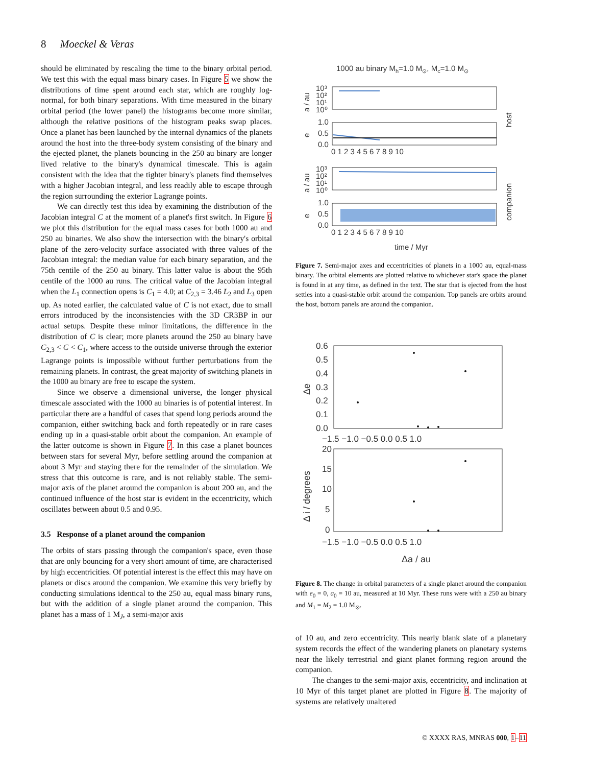8 Moeckel & Veras
should be eliminated by rescaling the time to the binary orbital period. We test this with the equal mass binary cases. In Figure 5 we show the distributions of time spent around each star, which are roughly log-normal, for both binary separations. With time measured in the binary orbital period (the lower panel) the histograms become more similar, although the relative positions of the histogram peaks swap places. Once a planet has been launched by the internal dynamics of the planets around the host into the three-body system consisting of the binary and the ejected planet, the planets bouncing in the 250 au binary are longer lived relative to the binary's dynamical timescale. This is again consistent with the idea that the tighter binary's planets find themselves with a higher Jacobian integral, and less readily able to escape through the region surrounding the exterior Lagrange points.
We can directly test this idea by examining the distribution of the Jacobian integral C at the moment of a planet's first switch. In Figure 6 we plot this distribution for the equal mass cases for both 1000 au and 250 au binaries. We also show the intersection with the binary's orbital plane of the zero-velocity surface associated with three values of the Jacobian integral: the median value for each binary separation, and the 75th centile of the 250 au binary. This latter value is about the 95th centile of the 1000 au runs. The critical value of the Jacobian integral when the L<sub>1</sub> connection opens is C<sub>1</sub> = 4.0; at C<sub>2,3</sub> = 3.46 L<sub>2</sub> and L<sub>3</sub> open up. As noted earlier, the calculated value of C is not exact, due to small errors introduced by the inconsistencies with the 3D CR3BP in our actual setups. Despite these minor limitations, the difference in the distribution of C is clear; more planets around the 250 au binary have C<sub>2,3</sub> < C < C<sub>1</sub>, where access to the outside universe through the exterior Lagrange points is impossible without further perturbations from the remaining planets. In contrast, the great majority of switching planets in the 1000 au binary are free to escape the system.
Since we observe a dimensional universe, the longer physical timescale associated with the 1000 au binaries is of potential interest. In particular there are a handful of cases that spend long periods around the companion, either switching back and forth repeatedly or in rare cases ending up in a quasi-stable orbit about the companion. An example of the latter outcome is shown in Figure 7. In this case a planet bounces between stars for several Myr, before settling around the companion at about 3 Myr and staying there for the remainder of the simulation. We stress that this outcome is rare, and is not reliably stable. The semi-major axis of the planet around the companion is about 200 au, and the continued influence of the host star is evident in the eccentricity, which oscillates between about 0.5 and 0.95.
3.5 Response of a planet around the companion
The orbits of stars passing through the companion's space, even those that are only bouncing for a very short amount of time, are characterised by high eccentricities. Of potential interest is the effect this may have on planets or discs around the companion. We examine this very briefly by conducting simulations identical to the 250 au, equal mass binary runs, but with the addition of a single planet around the companion. This planet has a mass of 1 M<sub>J</sub>, a semi-major axis
1000 au binary Mh=1.0 M⊙, Mc=1.0 M⊙
10³
10²
10¹
10⁰
1.0
0.5
0.0
10³
10²
10¹
10⁰
1.0
0.5
0.0
0 1 2 3 4 5 6 7 8 9 10
0 1 2 3 4 5 6 7 8 9 10
time / Myr
a / au
e
a / au
e
host
companion
Figure 7. Semi-major axes and eccentricities of planets in a 1000 au, equal-mass binary. The orbital elements are plotted relative to whichever star's space the planet is found in at any time, as defined in the text. The star that is ejected from the host settles into a quasi-stable orbit around the companion. Top panels are orbits around the host, bottom panels are around the companion.
0.6
0.5
0.4
0.3
0.2
0.1
0.0
20
15
10
5
0
−1.5 −1.0 −0.5 0.0 0.5 1.0
−1.5 −1.0 −0.5 0.0 0.5 1.0
Δa / au
Δe
Δ i / degrees
Figure 8. The change in orbital parameters of a single planet around the companion with e<sub>0</sub> = 0, a<sub>0</sub> = 10 au, measured at 10 Myr. These runs were with a 250 au binary and M<sub>1</sub> = M<sub>2</sub> = 1.0 M<sub>⊙</sub>.
of 10 au, and zero eccentricity. This nearly blank slate of a planetary system records the effect of the wandering planets on planetary systems near the likely terrestrial and giant planet forming region around the companion.
The changes to the semi-major axis, eccentricity, and inclination at 10 Myr of this target planet are plotted in Figure 8. The majority of systems are relatively unaltered
© XXXX RAS, MNRAS 000, 1–11